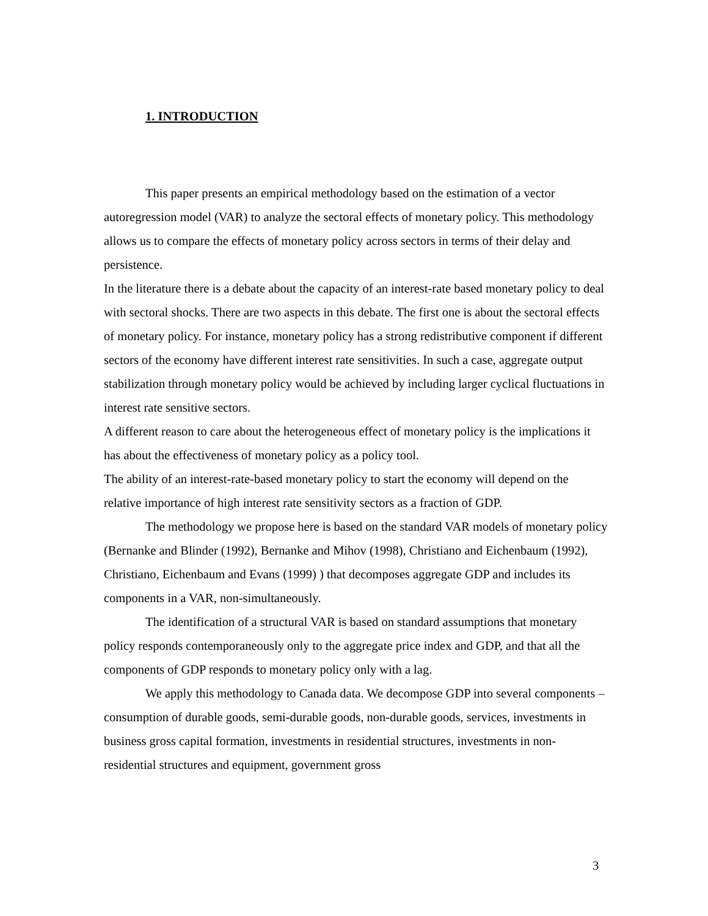1. INTRODUCTION
This paper presents an empirical methodology based on the estimation of a vector autoregression model (VAR) to analyze the sectoral effects of monetary policy. This methodology allows us to compare the effects of monetary policy across sectors in terms of their delay and persistence.
In the literature there is a debate about the capacity of an interest-rate based monetary policy to deal with sectoral shocks. There are two aspects in this debate. The first one is about the sectoral effects of monetary policy. For instance, monetary policy has a strong redistributive component if different sectors of the economy have different interest rate sensitivities. In such a case, aggregate output stabilization through monetary policy would be achieved by including larger cyclical fluctuations in interest rate sensitive sectors.
A different reason to care about the heterogeneous effect of monetary policy is the implications it has about the effectiveness of monetary policy as a policy tool.
The ability of an interest-rate-based monetary policy to start the economy will depend on the relative importance of high interest rate sensitivity sectors as a fraction of GDP.
The methodology we propose here is based on the standard VAR models of monetary policy (Bernanke and Blinder (1992), Bernanke and Mihov (1998), Christiano and Eichenbaum (1992), Christiano, Eichenbaum and Evans (1999) ) that decomposes aggregate GDP and includes its components in a VAR, non-simultaneously.
The identification of a structural VAR is based on standard assumptions that monetary policy responds contemporaneously only to the aggregate price index and GDP, and that all the components of GDP responds to monetary policy only with a lag.
We apply this methodology to Canada data. We decompose GDP into several components – consumption of durable goods, semi-durable goods, non-durable goods, services, investments in business gross capital formation, investments in residential structures, investments in non-residential structures and equipment, government gross
3